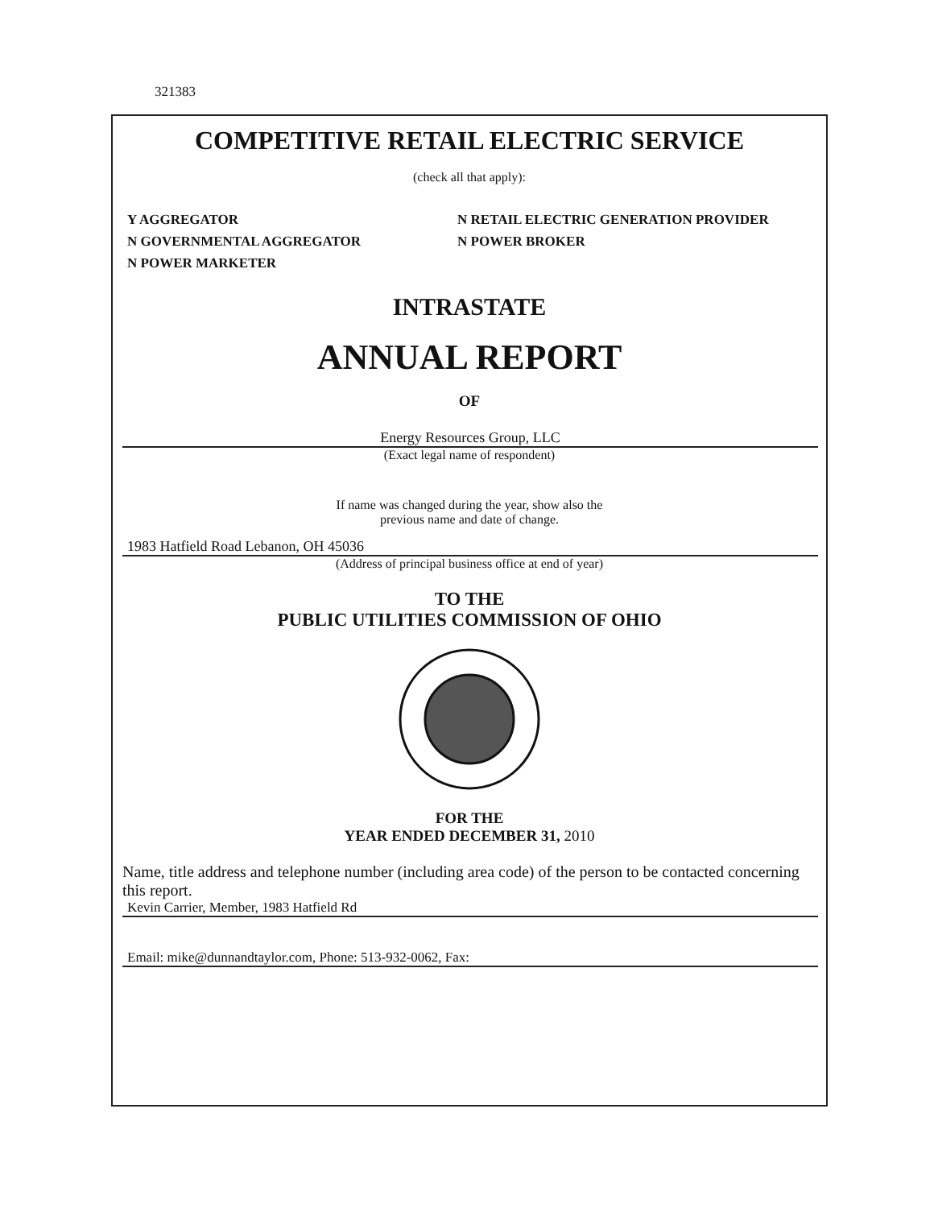321383
COMPETITIVE RETAIL ELECTRIC SERVICE
(check all that apply):
Y AGGREGATOR
N GOVERNMENTAL AGGREGATOR
N POWER MARKETER
N RETAIL ELECTRIC GENERATION PROVIDER
N POWER BROKER
INTRASTATE
ANNUAL REPORT
OF
Energy Resources Group, LLC
(Exact legal name of respondent)
If name was changed during the year, show also the
previous name and date of change.
1983 Hatfield Road Lebanon, OH 45036
(Address of principal business office at end of year)
TO THE
PUBLIC UTILITIES COMMISSION OF OHIO
FOR THE
YEAR ENDED DECEMBER 31, 2010
Name, title address and telephone number (including area code) of the person to be contacted concerning this report.
Kevin Carrier, Member, 1983 Hatfield Rd
Email: mike@dunnandtaylor.com, Phone: 513-932-0062, Fax: